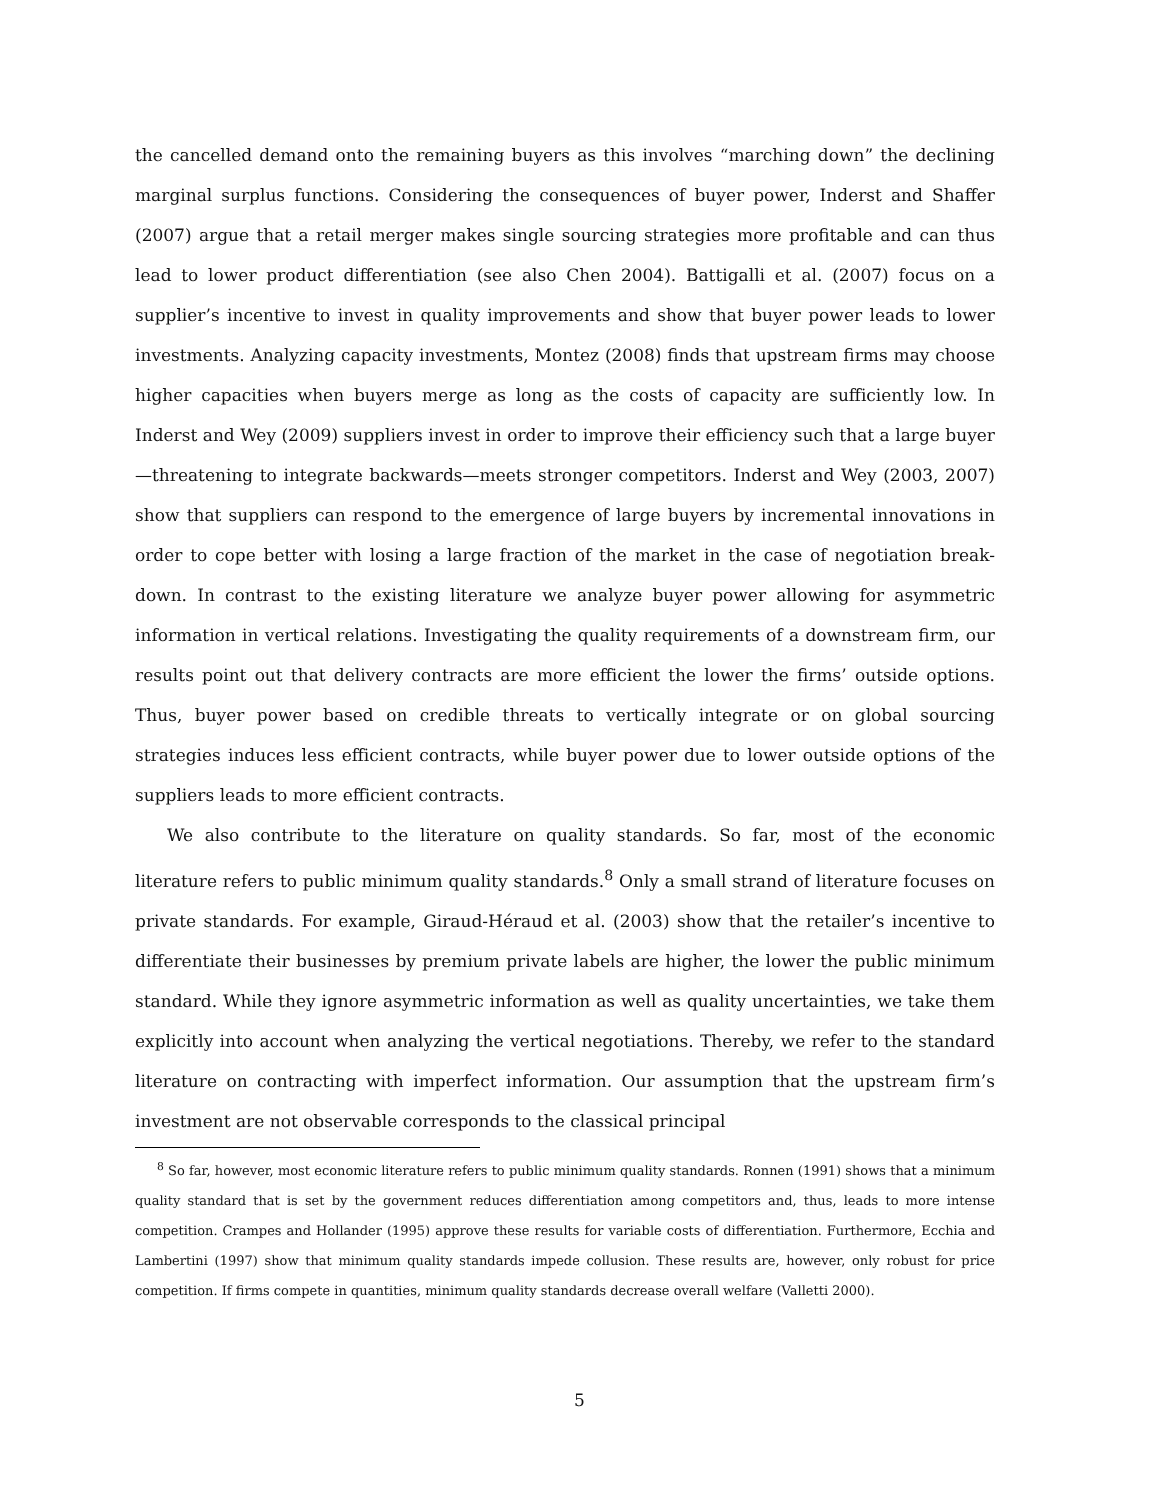the cancelled demand onto the remaining buyers as this involves “marching down” the declining marginal surplus functions. Considering the consequences of buyer power, Inderst and Shaffer (2007) argue that a retail merger makes single sourcing strategies more profitable and can thus lead to lower product differentiation (see also Chen 2004). Battigalli et al. (2007) focus on a supplier’s incentive to invest in quality improvements and show that buyer power leads to lower investments. Analyzing capacity investments, Montez (2008) finds that upstream firms may choose higher capacities when buyers merge as long as the costs of capacity are sufficiently low. In Inderst and Wey (2009) suppliers invest in order to improve their efficiency such that a large buyer—threatening to integrate backwards—meets stronger competitors. Inderst and Wey (2003, 2007) show that suppliers can respond to the emergence of large buyers by incremental innovations in order to cope better with losing a large fraction of the market in the case of negotiation break-down. In contrast to the existing literature we analyze buyer power allowing for asymmetric information in vertical relations. Investigating the quality requirements of a downstream firm, our results point out that delivery contracts are more efficient the lower the firms’ outside options. Thus, buyer power based on credible threats to vertically integrate or on global sourcing strategies induces less efficient contracts, while buyer power due to lower outside options of the suppliers leads to more efficient contracts.
We also contribute to the literature on quality standards. So far, most of the economic literature refers to public minimum quality standards.<sup>8</sup> Only a small strand of literature focuses on private standards. For example, Giraud-Héraud et al. (2003) show that the retailer’s incentive to differentiate their businesses by premium private labels are higher, the lower the public minimum standard. While they ignore asymmetric information as well as quality uncertainties, we take them explicitly into account when analyzing the vertical negotiations. Thereby, we refer to the standard literature on contracting with imperfect information. Our assumption that the upstream firm’s investment are not observable corresponds to the classical principal
<sup>8</sup> So far, however, most economic literature refers to public minimum quality standards. Ronnen (1991) shows that a minimum quality standard that is set by the government reduces differentiation among competitors and, thus, leads to more intense competition. Crampes and Hollander (1995) approve these results for variable costs of differentiation. Furthermore, Ecchia and Lambertini (1997) show that minimum quality standards impede collusion. These results are, however, only robust for price competition. If firms compete in quantities, minimum quality standards decrease overall welfare (Valletti 2000).
5